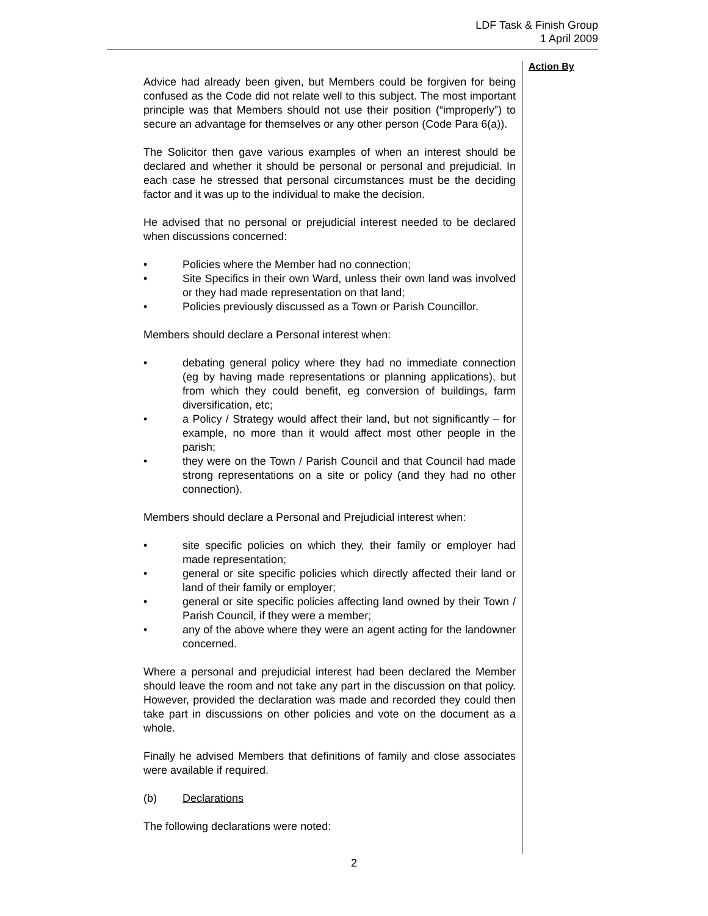LDF Task & Finish Group
1 April 2009
Advice had already been given, but Members could be forgiven for being confused as the Code did not relate well to this subject. The most important principle was that Members should not use their position (“improperly”) to secure an advantage for themselves or any other person (Code Para 6(a)).
The Solicitor then gave various examples of when an interest should be declared and whether it should be personal or personal and prejudicial. In each case he stressed that personal circumstances must be the deciding factor and it was up to the individual to make the decision.
He advised that no personal or prejudicial interest needed to be declared when discussions concerned:
• Policies where the Member had no connection;
• Site Specifics in their own Ward, unless their own land was involved or they had made representation on that land;
• Policies previously discussed as a Town or Parish Councillor.
Members should declare a Personal interest when:
• debating general policy where they had no immediate connection (eg by having made representations or planning applications), but from which they could benefit, eg conversion of buildings, farm diversification, etc;
• a Policy / Strategy would affect their land, but not significantly – for example, no more than it would affect most other people in the parish;
• they were on the Town / Parish Council and that Council had made strong representations on a site or policy (and they had no other connection).
Members should declare a Personal and Prejudicial interest when:
• site specific policies on which they, their family or employer had made representation;
• general or site specific policies which directly affected their land or land of their family or employer;
• general or site specific policies affecting land owned by their Town / Parish Council, if they were a member;
• any of the above where they were an agent acting for the landowner concerned.
Where a personal and prejudicial interest had been declared the Member should leave the room and not take any part in the discussion on that policy. However, provided the declaration was made and recorded they could then take part in discussions on other policies and vote on the document as a whole.
Finally he advised Members that definitions of family and close associates were available if required.
(b) Declarations
The following declarations were noted:
Action By
2